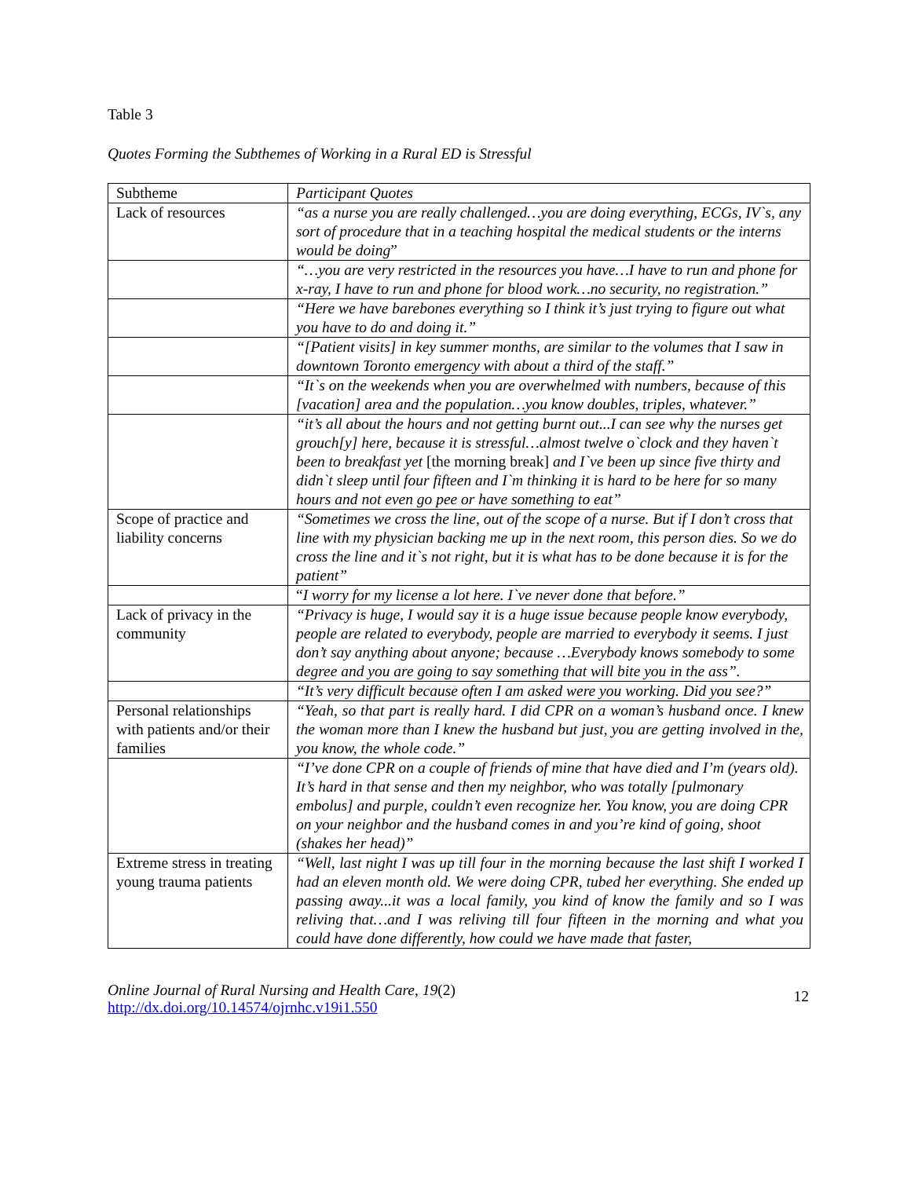Table 3
Quotes Forming the Subthemes of Working in a Rural ED is Stressful
| Subtheme | Participant Quotes |
| Lack of resources | “as a nurse you are really challenged…you are doing everything, ECGs, IV`s, any sort of procedure that in a teaching hospital the medical students or the interns would be doing ” |
| | “…you are very restricted in the resources you have…I have to run and phone for x-ray, I have to run and phone for blood work…no security, no registration.” |
| | “Here we have barebones everything so I think it’s just trying to figure out what you have to do and doing it.” |
| | “[Patient visits] in key summer months, are similar to the volumes that I saw in downtown Toronto emergency with about a third of the staff.” |
| | “It`s on the weekends when you are overwhelmed with numbers, because of this [vacation] area and the population…you know doubles, triples, whatever.” |
| | “it’s all about the hours and not getting burnt out...I can see why the nurses get grouch[y] here, because it is stressful…almost twelve o`clock and they haven`t been to breakfast yet [the morning break] and I`ve been up since five thirty and didn`t sleep until four fifteen and I`m thinking it is hard to be here for so many hours and not even go pee or have something to eat” |
| Scope of practice and liability concerns | “Sometimes we cross the line, out of the scope of a nurse. But if I don’t cross that line with my physician backing me up in the next room, this person dies. So we do cross the line and it`s not right, but it is what has to be done because it is for the patient” |
| | “ I worry for my license a lot here. I`ve never done that before.” |
| Lack of privacy in the community | “Privacy is huge, I would say it is a huge issue because people know everybody, people are related to everybody, people are married to everybody it seems. I just don’t say anything about anyone; because …Everybody knows somebody to some degree and you are going to say something that will bite you in the ass”. |
| | “It’s very difficult because often I am asked were you working. Did you see?” |
| Personal relationships with patients and/or their families | “Yeah, so that part is really hard. I did CPR on a woman’s husband once. I knew the woman more than I knew the husband but just, you are getting involved in the, you know, the whole code.” |
| | “I’ve done CPR on a couple of friends of mine that have died and I’m (years old). It’s hard in that sense and then my neighbor, who was totally [pulmonary embolus] and purple, couldn’t even recognize her. You know, you are doing CPR on your neighbor and the husband comes in and you’re kind of going, shoot (shakes her head)” |
| Extreme stress in treating young trauma patients | “Well, last night I was up till four in the morning because the last shift I worked I had an eleven month old. We were doing CPR, tubed her everything. She ended up passing away...it was a local family, you kind of know the family and so I was reliving that…and I was reliving till four fifteen in the morning and what you could have done differently, how could we have made that faster, |
Online Journal of Rural Nursing and Health Care, 19(2)
http://dx.doi.org/10.14574/ojrnhc.v19i1.550
12